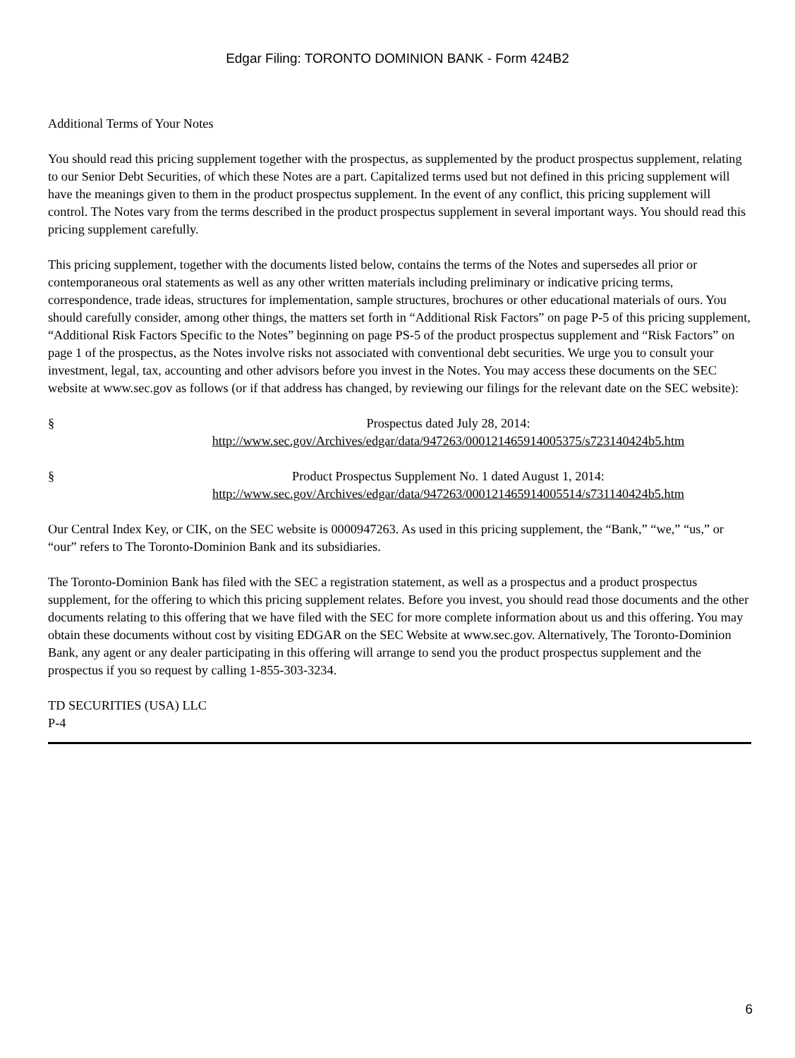Edgar Filing: TORONTO DOMINION BANK - Form 424B2
Additional Terms of Your Notes
You should read this pricing supplement together with the prospectus, as supplemented by the product prospectus supplement, relating to our Senior Debt Securities, of which these Notes are a part. Capitalized terms used but not defined in this pricing supplement will have the meanings given to them in the product prospectus supplement. In the event of any conflict, this pricing supplement will control. The Notes vary from the terms described in the product prospectus supplement in several important ways. You should read this pricing supplement carefully.
This pricing supplement, together with the documents listed below, contains the terms of the Notes and supersedes all prior or contemporaneous oral statements as well as any other written materials including preliminary or indicative pricing terms, correspondence, trade ideas, structures for implementation, sample structures, brochures or other educational materials of ours. You should carefully consider, among other things, the matters set forth in “Additional Risk Factors” on page P-5 of this pricing supplement, “Additional Risk Factors Specific to the Notes” beginning on page PS-5 of the product prospectus supplement and “Risk Factors” on page 1 of the prospectus, as the Notes involve risks not associated with conventional debt securities. We urge you to consult your investment, legal, tax, accounting and other advisors before you invest in the Notes. You may access these documents on the SEC website at www.sec.gov as follows (or if that address has changed, by reviewing our filings for the relevant date on the SEC website):
§ Prospectus dated July 28, 2014:
http://www.sec.gov/Archives/edgar/data/947263/000121465914005375/s723140424b5.htm
§ Product Prospectus Supplement No. 1 dated August 1, 2014:
http://www.sec.gov/Archives/edgar/data/947263/000121465914005514/s731140424b5.htm
Our Central Index Key, or CIK, on the SEC website is 0000947263. As used in this pricing supplement, the “Bank,” “we,” “us,” or “our” refers to The Toronto-Dominion Bank and its subsidiaries.
The Toronto-Dominion Bank has filed with the SEC a registration statement, as well as a prospectus and a product prospectus supplement, for the offering to which this pricing supplement relates. Before you invest, you should read those documents and the other documents relating to this offering that we have filed with the SEC for more complete information about us and this offering. You may obtain these documents without cost by visiting EDGAR on the SEC Website at www.sec.gov. Alternatively, The Toronto-Dominion Bank, any agent or any dealer participating in this offering will arrange to send you the product prospectus supplement and the prospectus if you so request by calling 1-855-303-3234.
TD SECURITIES (USA) LLC
P-4
6